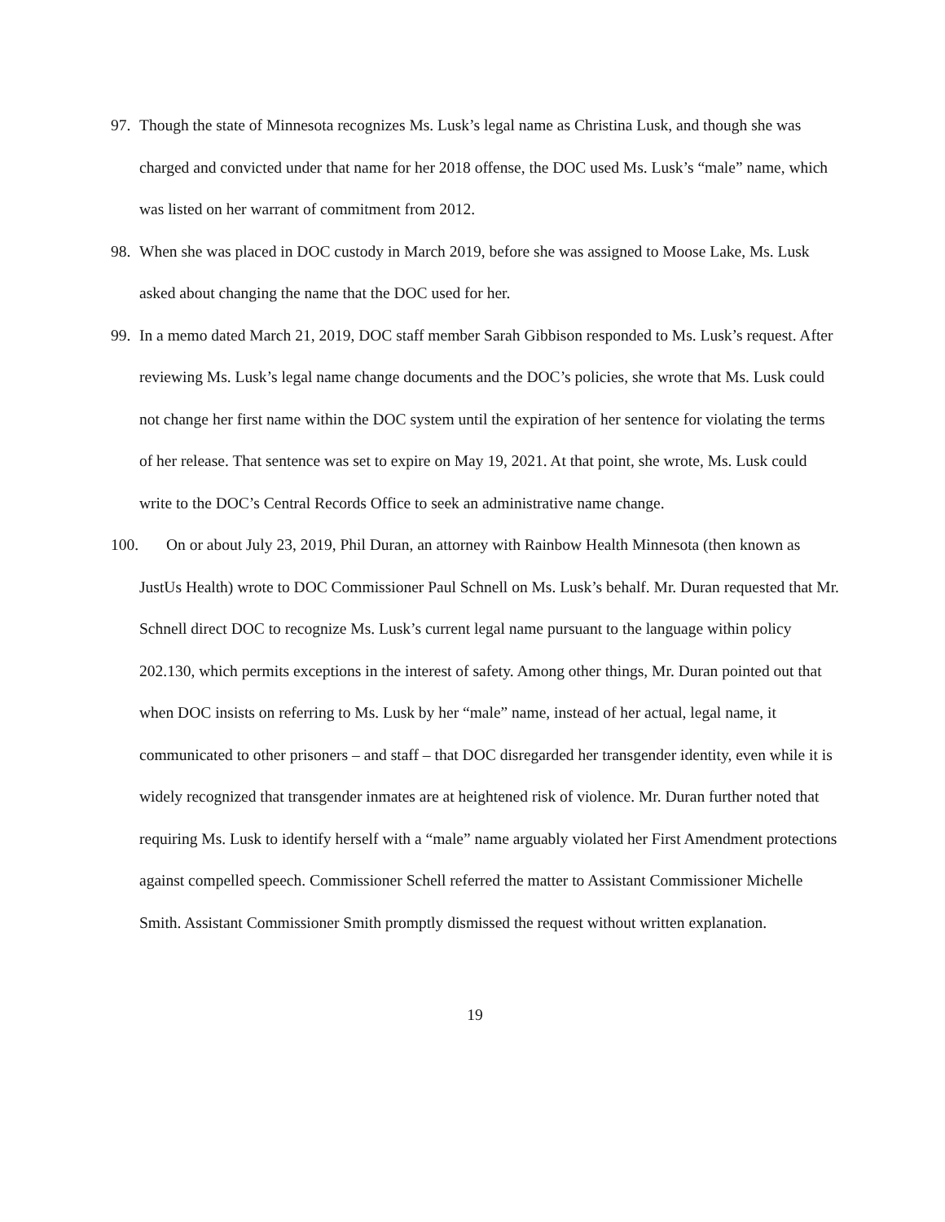97. Though the state of Minnesota recognizes Ms. Lusk’s legal name as Christina Lusk, and though she was charged and convicted under that name for her 2018 offense, the DOC used Ms. Lusk’s “male” name, which was listed on her warrant of commitment from 2012.
98. When she was placed in DOC custody in March 2019, before she was assigned to Moose Lake, Ms. Lusk asked about changing the name that the DOC used for her.
99. In a memo dated March 21, 2019, DOC staff member Sarah Gibbison responded to Ms. Lusk’s request. After reviewing Ms. Lusk’s legal name change documents and the DOC’s policies, she wrote that Ms. Lusk could not change her first name within the DOC system until the expiration of her sentence for violating the terms of her release. That sentence was set to expire on May 19, 2021. At that point, she wrote, Ms. Lusk could write to the DOC’s Central Records Office to seek an administrative name change.
100. On or about July 23, 2019, Phil Duran, an attorney with Rainbow Health Minnesota (then known as JustUs Health) wrote to DOC Commissioner Paul Schnell on Ms. Lusk’s behalf. Mr. Duran requested that Mr. Schnell direct DOC to recognize Ms. Lusk’s current legal name pursuant to the language within policy 202.130, which permits exceptions in the interest of safety. Among other things, Mr. Duran pointed out that when DOC insists on referring to Ms. Lusk by her “male” name, instead of her actual, legal name, it communicated to other prisoners – and staff – that DOC disregarded her transgender identity, even while it is widely recognized that transgender inmates are at heightened risk of violence. Mr. Duran further noted that requiring Ms. Lusk to identify herself with a “male” name arguably violated her First Amendment protections against compelled speech. Commissioner Schell referred the matter to Assistant Commissioner Michelle Smith. Assistant Commissioner Smith promptly dismissed the request without written explanation.
19